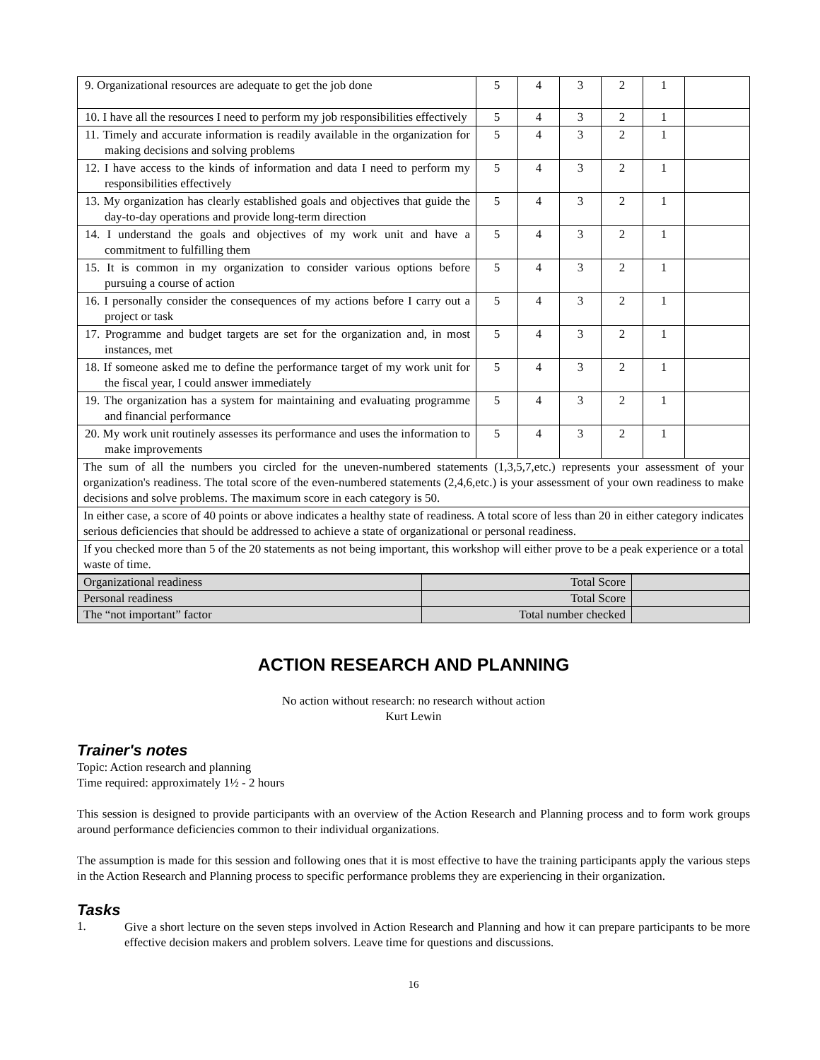| 9. Organizational resources are adequate to get the job done | 5 | 4 | 3 | 2 | 1 | |
| 10. I have all the resources I need to perform my job responsibilities effectively | 5 | 4 | 3 | 2 | 1 | |
| 11. Timely and accurate information is readily available in the organization for making decisions and solving problems | 5 | 4 | 3 | 2 | 1 | |
| 12. I have access to the kinds of information and data I need to perform my responsibilities effectively | 5 | 4 | 3 | 2 | 1 | |
| 13. My organization has clearly established goals and objectives that guide the day-to-day operations and provide long-term direction | 5 | 4 | 3 | 2 | 1 | |
| 14. I understand the goals and objectives of my work unit and have a commitment to fulfilling them | 5 | 4 | 3 | 2 | 1 | |
| 15. It is common in my organization to consider various options before pursuing a course of action | 5 | 4 | 3 | 2 | 1 | |
| 16. I personally consider the consequences of my actions before I carry out a project or task | 5 | 4 | 3 | 2 | 1 | |
| 17. Programme and budget targets are set for the organization and, in most instances, met | 5 | 4 | 3 | 2 | 1 | |
| 18. If someone asked me to define the performance target of my work unit for the fiscal year, I could answer immediately | 5 | 4 | 3 | 2 | 1 | |
| 19. The organization has a system for maintaining and evaluating programme and financial performance | 5 | 4 | 3 | 2 | 1 | |
| 20. My work unit routinely assesses its performance and uses the information to make improvements | 5 | 4 | 3 | 2 | 1 | |
| The sum of all the numbers you circled for the uneven-numbered statements (1,3,5,7,etc.) represents your assessment of your organization's readiness. The total score of the even-numbered statements (2,4,6,etc.) is your assessment of your own readiness to make decisions and solve problems. The maximum score in each category is 50. | | | | | | |
| In either case, a score of 40 points or above indicates a healthy state of readiness. A total score of less than 20 in either category indicates serious deficiencies that should be addressed to achieve a state of organizational or personal readiness. | | | | | | |
| If you checked more than 5 of the 20 statements as not being important, this workshop will either prove to be a peak experience or a total waste of time. | | | | | | |
| Organizational readiness | Total Score | |
| Personal readiness | Total Score | |
| The “not important” factor | Total number checked | |
ACTION RESEARCH AND PLANNING
No action without research: no research without action
Kurt Lewin
Trainer's notes
Topic: Action research and planning
Time required: approximately 1½ - 2 hours
This session is designed to provide participants with an overview of the Action Research and Planning process and to form work groups around performance deficiencies common to their individual organizations.
The assumption is made for this session and following ones that it is most effective to have the training participants apply the various steps in the Action Research and Planning process to specific performance problems they are experiencing in their organization.
Tasks
1.
Give a short lecture on the seven steps involved in Action Research and Planning and how it can prepare participants to be more effective decision makers and problem solvers. Leave time for questions and discussions.
16